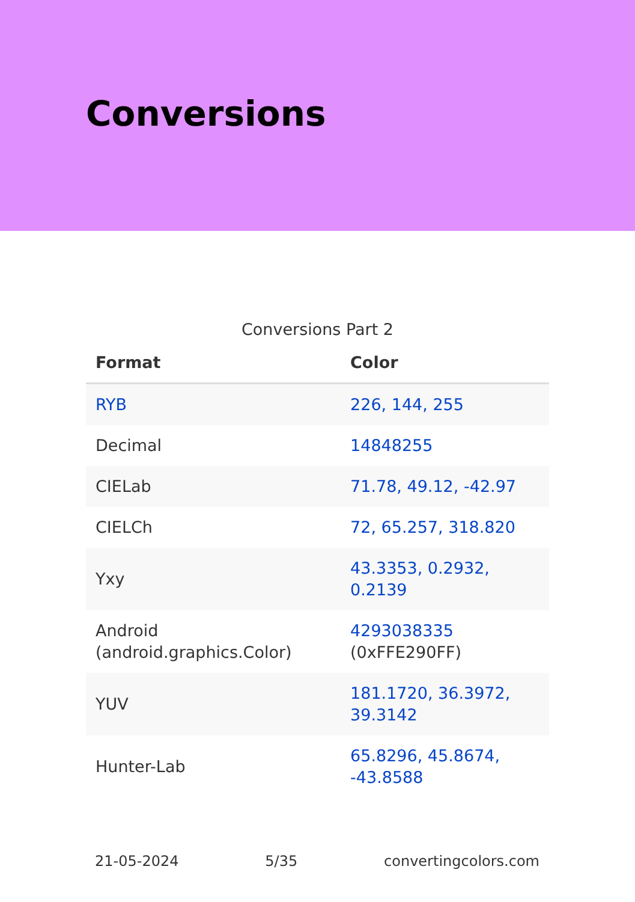Conversions
Conversions Part 2
| Format | Color |
| --- | --- |
| RYB | 226, 144, 255 |
| Decimal | 14848255 |
| CIELab | 71.78, 49.12, -42.97 |
| CIELCh | 72, 65.257, 318.820 |
| Yxy | 43.3353, 0.2932, 0.2139 |
| Android (android.graphics.Color) | 4293038335 (0xFFE290FF) |
| YUV | 181.1720, 36.3972, 39.3142 |
| Hunter-Lab | 65.8296, 45.8674, -43.8588 |
21-05-2024 5/35 convertingcolors.com